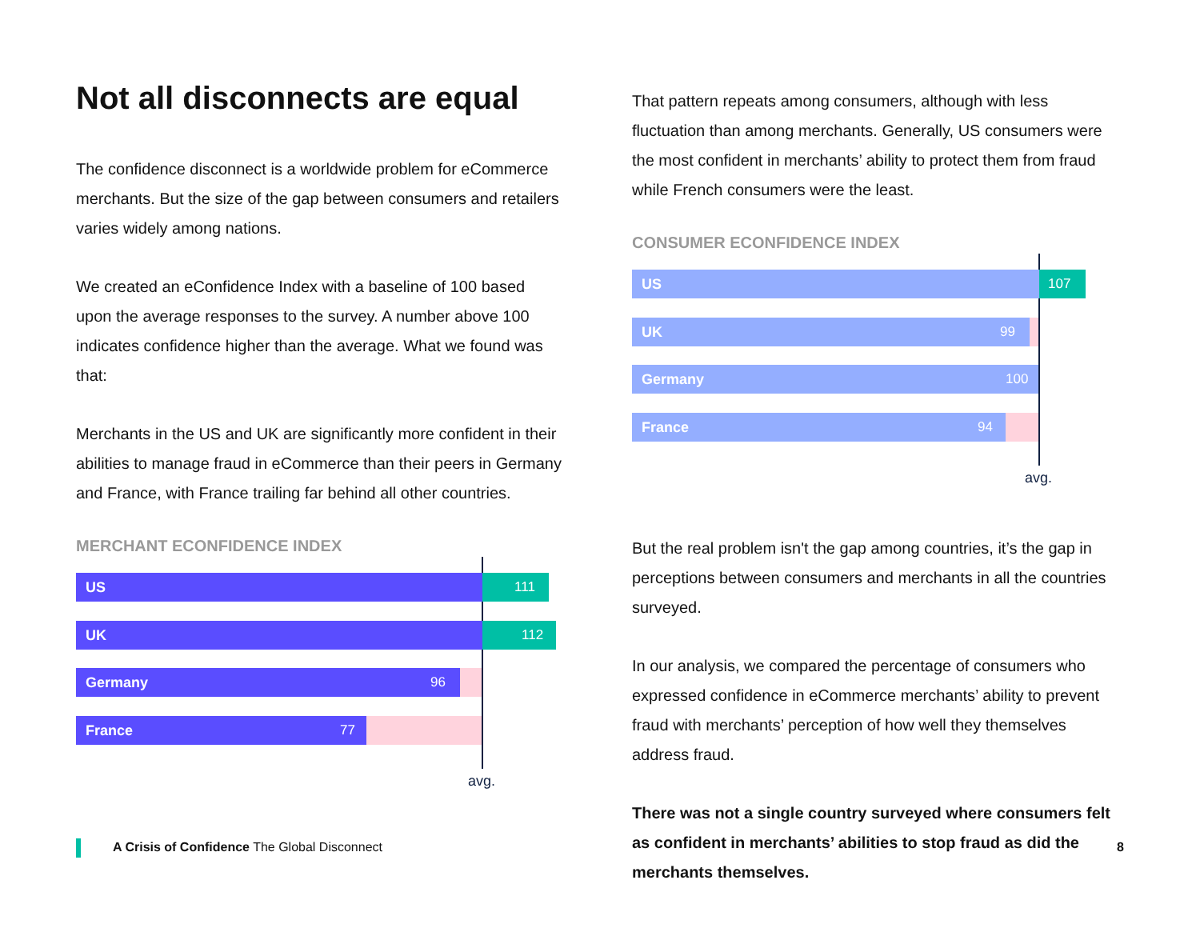Not all disconnects are equal
The confidence disconnect is a worldwide problem for eCommerce merchants. But the size of the gap between consumers and retailers varies widely among nations.
We created an eConfidence Index with a baseline of 100 based upon the average responses to the survey. A number above 100 indicates confidence higher than the average. What we found was that:
Merchants in the US and UK are significantly more confident in their abilities to manage fraud in eCommerce than their peers in Germany and France, with France trailing far behind all other countries.
MERCHANT ECONFIDENCE INDEX
US 111
UK 112
Germany 96
France 77
avg.
That pattern repeats among consumers, although with less fluctuation than among merchants. Generally, US consumers were the most confident in merchants’ ability to protect them from fraud while French consumers were the least.
CONSUMER ECONFIDENCE INDEX
US 107
UK 99
Germany 100
France 94
avg.
But the real problem isn't the gap among countries, it’s the gap in perceptions between consumers and merchants in all the countries surveyed.
In our analysis, we compared the percentage of consumers who expressed confidence in eCommerce merchants’ ability to prevent fraud with merchants’ perception of how well they themselves address fraud.
There was not a single country surveyed where consumers felt as confident in merchants’ abilities to stop fraud as did the merchants themselves.
A Crisis of Confidence The Global Disconnect
8